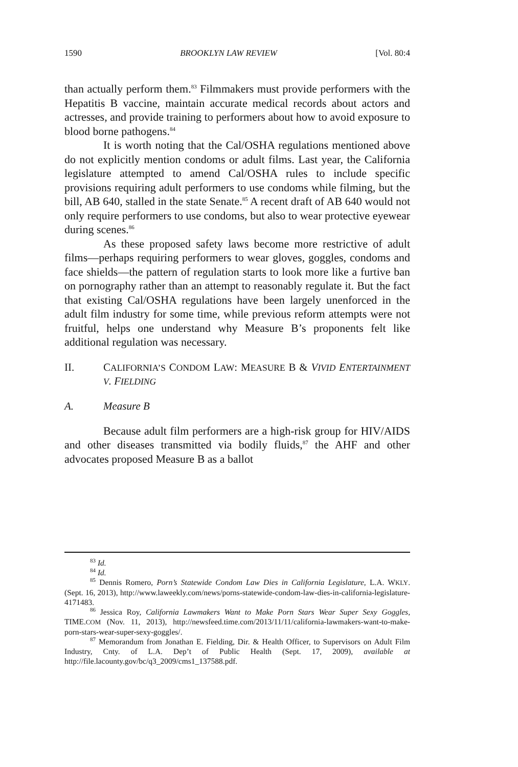1590 BROOKLYN LAW REVIEW [Vol. 80:4
than actually perform them.<sup>83</sup> Filmmakers must provide performers with the Hepatitis B vaccine, maintain accurate medical records about actors and actresses, and provide training to performers about how to avoid exposure to blood borne pathogens.<sup>84</sup>
It is worth noting that the Cal/OSHA regulations mentioned above do not explicitly mention condoms or adult films. Last year, the California legislature attempted to amend Cal/OSHA rules to include specific provisions requiring adult performers to use condoms while filming, but the bill, AB 640, stalled in the state Senate.<sup>85</sup> A recent draft of AB 640 would not only require performers to use condoms, but also to wear protective eyewear during scenes.<sup>86</sup>
As these proposed safety laws become more restrictive of adult films—perhaps requiring performers to wear gloves, goggles, condoms and face shields—the pattern of regulation starts to look more like a furtive ban on pornography rather than an attempt to reasonably regulate it. But the fact that existing Cal/OSHA regulations have been largely unenforced in the adult film industry for some time, while previous reform attempts were not fruitful, helps one understand why Measure B’s proponents felt like additional regulation was necessary.
II. CALIFORNIA’S CONDOM LAW: MEASURE B & VIVID ENTERTAINMENT V. FIELDING
A. Measure B
Because adult film performers are a high-risk group for HIV/AIDS and other diseases transmitted via bodily fluids,<sup>87</sup> the AHF and other advocates proposed Measure B as a ballot
<sup>83</sup> Id.
<sup>84</sup> Id.
<sup>85</sup> Dennis Romero, Porn’s Statewide Condom Law Dies in California Legislature, L.A. WKLY. (Sept. 16, 2013), http://www.laweekly.com/news/porns-statewide-condom-law-dies-in-california-legislature-4171483.
<sup>86</sup> Jessica Roy, California Lawmakers Want to Make Porn Stars Wear Super Sexy Goggles, TIME.COM (Nov. 11, 2013), http://newsfeed.time.com/2013/11/11/california-lawmakers-want-to-make-porn-stars-wear-super-sexy-goggles/.
<sup>87</sup> Memorandum from Jonathan E. Fielding, Dir. & Health Officer, to Supervisors on Adult Film Industry, Cnty. of L.A. Dep’t of Public Health (Sept. 17, 2009), available at http://file.lacounty.gov/bc/q3_2009/cms1_137588.pdf.